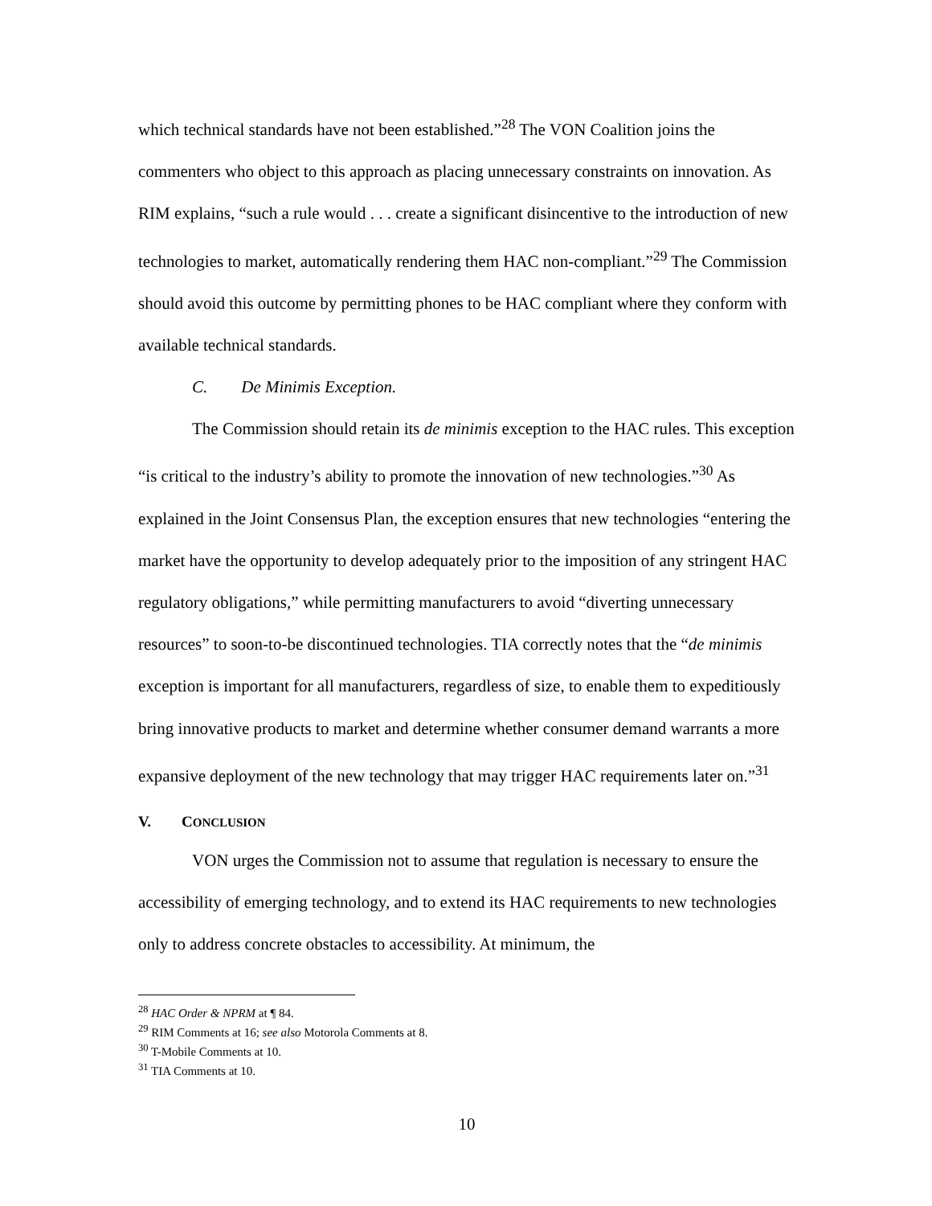which technical standards have not been established.”<sup>28</sup> The VON Coalition joins the commenters who object to this approach as placing unnecessary constraints on innovation. As RIM explains, “such a rule would . . . create a significant disincentive to the introduction of new technologies to market, automatically rendering them HAC non-compliant.”<sup>29</sup> The Commission should avoid this outcome by permitting phones to be HAC compliant where they conform with available technical standards.
C. De Minimis Exception.
The Commission should retain its de minimis exception to the HAC rules. This exception “is critical to the industry’s ability to promote the innovation of new technologies.”<sup>30</sup> As explained in the Joint Consensus Plan, the exception ensures that new technologies “entering the market have the opportunity to develop adequately prior to the imposition of any stringent HAC regulatory obligations,” while permitting manufacturers to avoid “diverting unnecessary resources” to soon-to-be discontinued technologies. TIA correctly notes that the “de minimis exception is important for all manufacturers, regardless of size, to enable them to expeditiously bring innovative products to market and determine whether consumer demand warrants a more expansive deployment of the new technology that may trigger HAC requirements later on.”<sup>31</sup>
V. CONCLUSION
VON urges the Commission not to assume that regulation is necessary to ensure the accessibility of emerging technology, and to extend its HAC requirements to new technologies only to address concrete obstacles to accessibility. At minimum, the
<sup>28</sup> HAC Order & NPRM at ¶ 84.
<sup>29</sup> RIM Comments at 16; see also Motorola Comments at 8.
<sup>30</sup> T-Mobile Comments at 10.
<sup>31</sup> TIA Comments at 10.
10